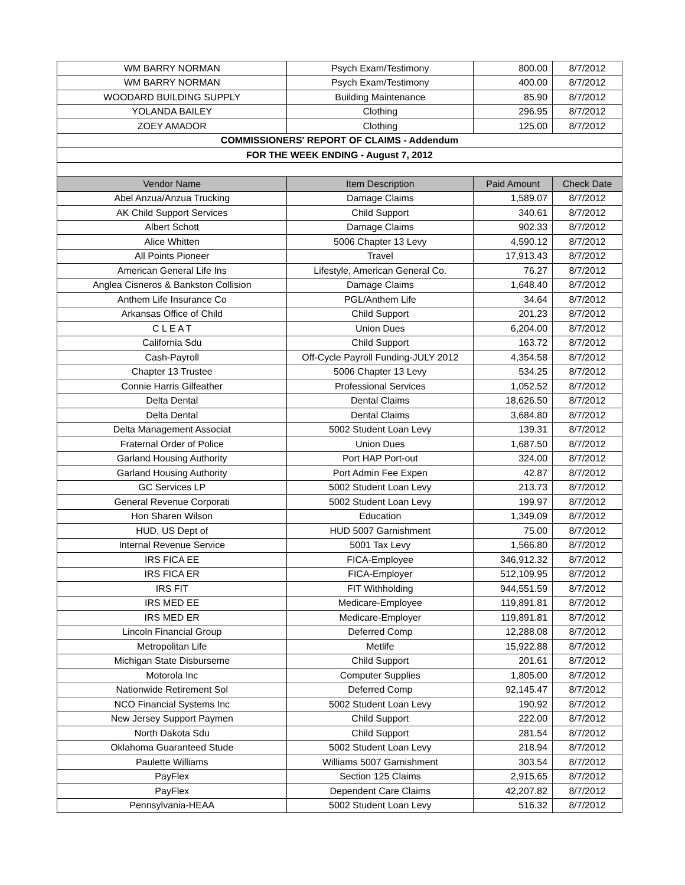| WM BARRY NORMAN | Psych Exam/Testimony | 800.00 | 8/7/2012 |
| WM BARRY NORMAN | Psych Exam/Testimony | 400.00 | 8/7/2012 |
| WOODARD BUILDING SUPPLY | Building Maintenance | 85.90 | 8/7/2012 |
| YOLANDA BAILEY | Clothing | 296.95 | 8/7/2012 |
| ZOEY AMADOR | Clothing | 125.00 | 8/7/2012 |
| COMMISSIONERS' REPORT OF CLAIMS - Addendum | | | |
| FOR THE WEEK ENDING - August 7, 2012 | | | |
| Vendor Name | Item Description | Paid Amount | Check Date |
| Abel Anzua/Anzua Trucking | Damage Claims | 1,589.07 | 8/7/2012 |
| AK Child Support Services | Child Support | 340.61 | 8/7/2012 |
| Albert Schott | Damage Claims | 902.33 | 8/7/2012 |
| Alice Whitten | 5006 Chapter 13 Levy | 4,590.12 | 8/7/2012 |
| All Points Pioneer | Travel | 17,913.43 | 8/7/2012 |
| American General Life Ins | Lifestyle, American General Co. | 76.27 | 8/7/2012 |
| Anglea Cisneros & Bankston Collision | Damage Claims | 1,648.40 | 8/7/2012 |
| Anthem Life Insurance Co | PGL/Anthem Life | 34.64 | 8/7/2012 |
| Arkansas Office of Child | Child Support | 201.23 | 8/7/2012 |
| C L E A T | Union Dues | 6,204.00 | 8/7/2012 |
| California Sdu | Child Support | 163.72 | 8/7/2012 |
| Cash-Payroll | Off-Cycle Payroll Funding-JULY 2012 | 4,354.58 | 8/7/2012 |
| Chapter 13 Trustee | 5006 Chapter 13 Levy | 534.25 | 8/7/2012 |
| Connie Harris Gilfeather | Professional Services | 1,052.52 | 8/7/2012 |
| Delta Dental | Dental Claims | 18,626.50 | 8/7/2012 |
| Delta Dental | Dental Claims | 3,684.80 | 8/7/2012 |
| Delta Management Associat | 5002 Student Loan Levy | 139.31 | 8/7/2012 |
| Fraternal Order of Police | Union Dues | 1,687.50 | 8/7/2012 |
| Garland Housing Authority | Port HAP Port-out | 324.00 | 8/7/2012 |
| Garland Housing Authority | Port Admin Fee Expen | 42.87 | 8/7/2012 |
| GC Services LP | 5002 Student Loan Levy | 213.73 | 8/7/2012 |
| General Revenue Corporati | 5002 Student Loan Levy | 199.97 | 8/7/2012 |
| Hon Sharen Wilson | Education | 1,349.09 | 8/7/2012 |
| HUD, US Dept of | HUD 5007 Garnishment | 75.00 | 8/7/2012 |
| Internal Revenue Service | 5001 Tax Levy | 1,566.80 | 8/7/2012 |
| IRS FICA EE | FICA-Employee | 346,912.32 | 8/7/2012 |
| IRS FICA ER | FICA-Employer | 512,109.95 | 8/7/2012 |
| IRS FIT | FIT Withholding | 944,551.59 | 8/7/2012 |
| IRS MED EE | Medicare-Employee | 119,891.81 | 8/7/2012 |
| IRS MED ER | Medicare-Employer | 119,891.81 | 8/7/2012 |
| Lincoln Financial Group | Deferred Comp | 12,288.08 | 8/7/2012 |
| Metropolitan Life | Metlife | 15,922.88 | 8/7/2012 |
| Michigan State Disburseme | Child Support | 201.61 | 8/7/2012 |
| Motorola Inc | Computer Supplies | 1,805.00 | 8/7/2012 |
| Nationwide Retirement Sol | Deferred Comp | 92,145.47 | 8/7/2012 |
| NCO Financial Systems Inc | 5002 Student Loan Levy | 190.92 | 8/7/2012 |
| New Jersey Support Paymen | Child Support | 222.00 | 8/7/2012 |
| North Dakota Sdu | Child Support | 281.54 | 8/7/2012 |
| Oklahoma Guaranteed Stude | 5002 Student Loan Levy | 218.94 | 8/7/2012 |
| Paulette Williams | Williams 5007 Garnishment | 303.54 | 8/7/2012 |
| PayFlex | Section 125 Claims | 2,915.65 | 8/7/2012 |
| PayFlex | Dependent Care Claims | 42,207.82 | 8/7/2012 |
| Pennsylvania-HEAA | 5002 Student Loan Levy | 516.32 | 8/7/2012 |